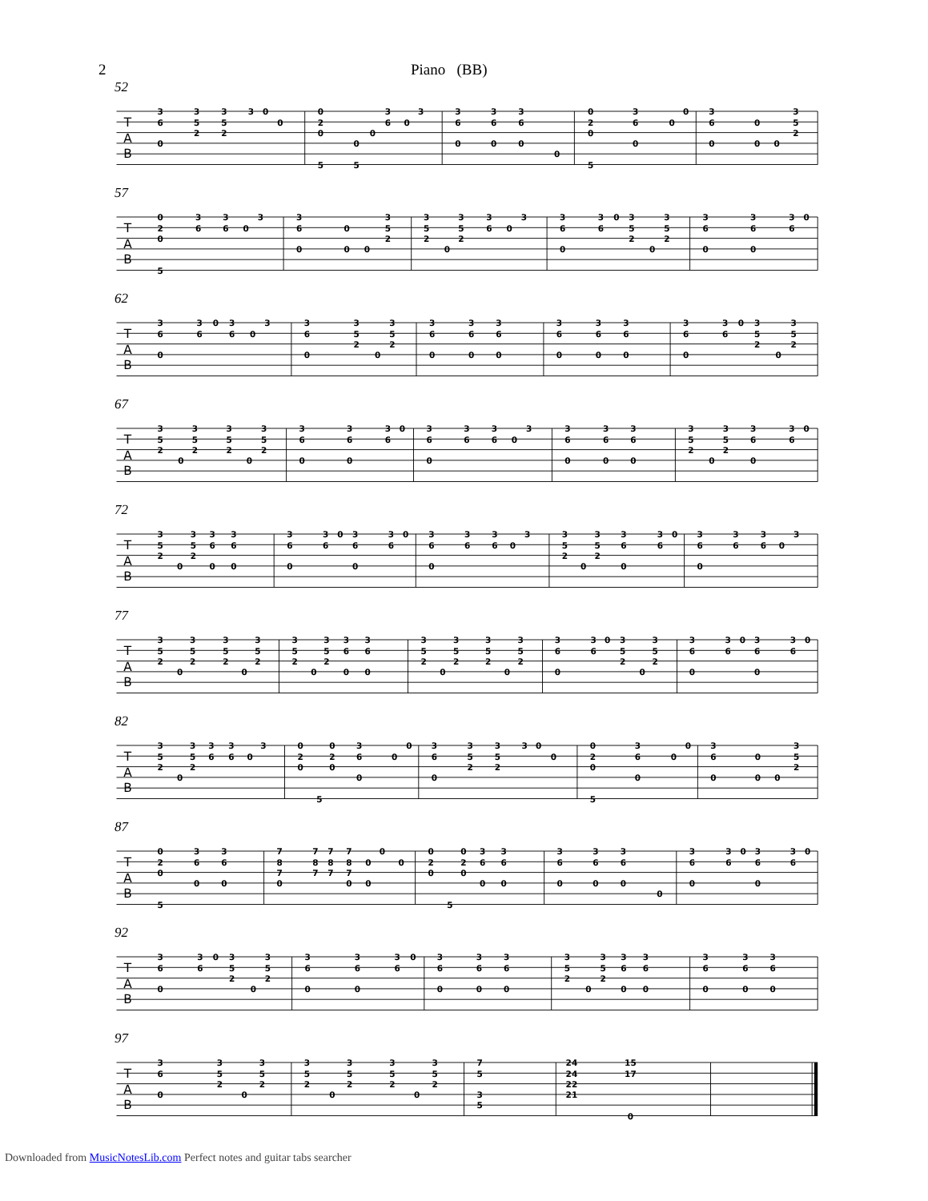2 Piano (BB)
52
T
A
B
3
6
0
3
5
2
3
5
2
3
0
0
0
2
0
5
0
5
0
3
6
0
3
3
6
0
3
6
0
3
6
0
0
0
2
0
5
3
6
0
0
0
3
6
0
0
0
0
3
5
2
57
T
A
B
0
2
0
5
3
6
3
6
0
3
3
6
0
0
0
0
3
5
2
3
5
2
0
3
5
2
3
6
0
3
3
6
0
3
6
0
3
5
2
0
3
5
2
3
6
0
3
6
0
3
6
0
62
T
A
B
3
6
0
3
6
0
3
6
0
3
3
6
0
3
5
2
0
3
5
2
3
6
0
3
6
0
3
6
0
3
6
0
3
6
0
3
6
0
3
6
0
3
6
0
3
5
2
0
3
5
2
67
T
A
B
3
5
2
0
3
5
2
3
5
2
0
3
5
2
3
6
0
3
6
0
3
6
0
3
6
0
3
6
3
6
0
3
3
6
0
3
6
0
3
6
0
3
5
2
0
3
5
2
3
6
0
3
6
0
72
T
A
B
3
5
2
0
3
5
2
3
6
0
3
6
0
3
6
0
3
6
0
3
6
0
3
6
0
3
6
0
3
6
3
6
0
3
3
5
2
0
3
5
2
3
6
0
3
6
0
3
6
0
3
6
3
6
0
3
77
T
A
B
3
5
2
0
3
5
2
3
5
2
0
3
5
2
3
5
2
0
3
5
2
3
6
0
3
6
0
3
5
2
0
3
5
2
3
5
2
0
3
5
2
3
6
0
3
6
0
3
5
2
0
3
5
2
3
6
0
3
6
0
3
6
0
3
6
0
82
T
A
B
3
5
2
0
3
5
2
3
6
3
6
0
3
0
2
0
5
0
2
0
3
6
0
0
0
3
6
0
3
5
2
3
5
2
3
0
0
0
2
0
5
3
6
0
0
0
3
6
0
0
0
0
3
5
2
87
T
A
B
0
2
0
5
3
6
0
3
6
0
7
8
7
0
7
8
7
7
8
7
7
8
7
0
0
0
0
0
0
2
0
5
0
2
0
3
6
0
3
6
0
3
6
0
3
6
0
3
6
0
0
3
6
0
3
6
0
3
6
0
3
6
0
92
T
A
B
3
6
0
3
6
0
3
5
2
0
3
5
2
3
6
0
3
6
0
3
6
0
3
6
0
3
6
0
3
6
0
3
5
2
0
3
5
2
3
6
0
3
6
0
3
6
0
3
6
0
3
6
0
97
T
A
B
3
6
0
3
5
2
0
3
5
2
3
5
2
0
3
5
2
3
5
2
0
3
5
2
7
5
3
5
24
24
22
21
15
17
0
Downloaded from MusicNotesLib.com Perfect notes and guitar tabs searcher